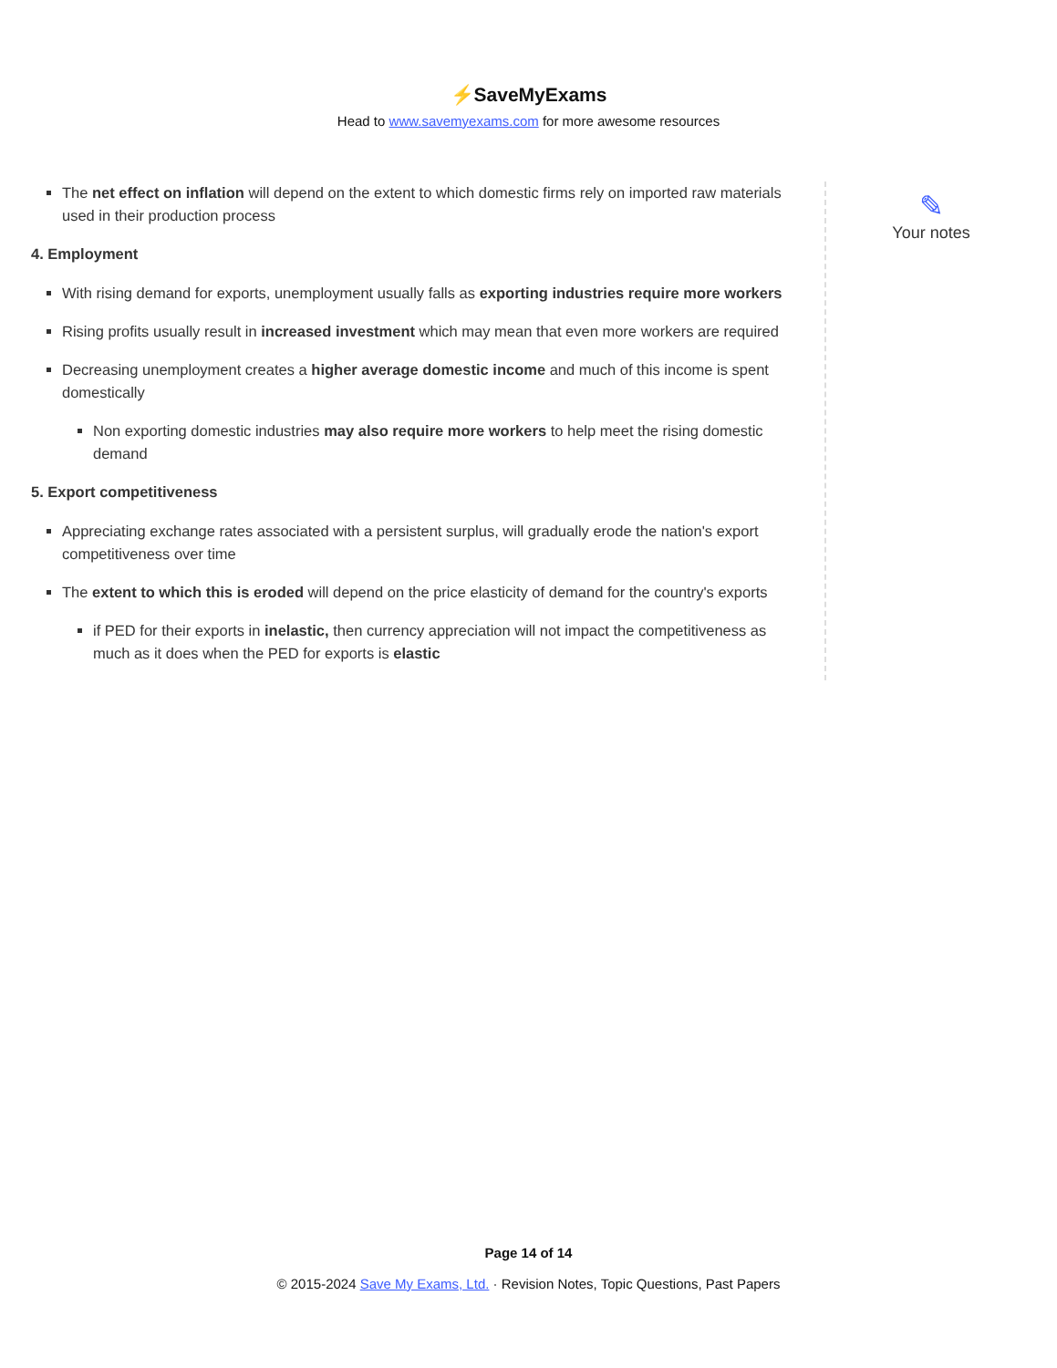⚡SaveMyExams
Head to www.savemyexams.com for more awesome resources
The net effect on inflation will depend on the extent to which domestic firms rely on imported raw materials used in their production process
4. Employment
With rising demand for exports, unemployment usually falls as exporting industries require more workers
Rising profits usually result in increased investment which may mean that even more workers are required
Decreasing unemployment creates a higher average domestic income and much of this income is spent domestically
Non exporting domestic industries may also require more workers to help meet the rising domestic demand
5. Export competitiveness
Appreciating exchange rates associated with a persistent surplus, will gradually erode the nation's export competitiveness over time
The extent to which this is eroded will depend on the price elasticity of demand for the country's exports
if PED for their exports in inelastic, then currency appreciation will not impact the competitiveness as much as it does when the PED for exports is elastic
✎
Your notes
Page 14 of 14
© 2015-2024 Save My Exams, Ltd. · Revision Notes, Topic Questions, Past Papers